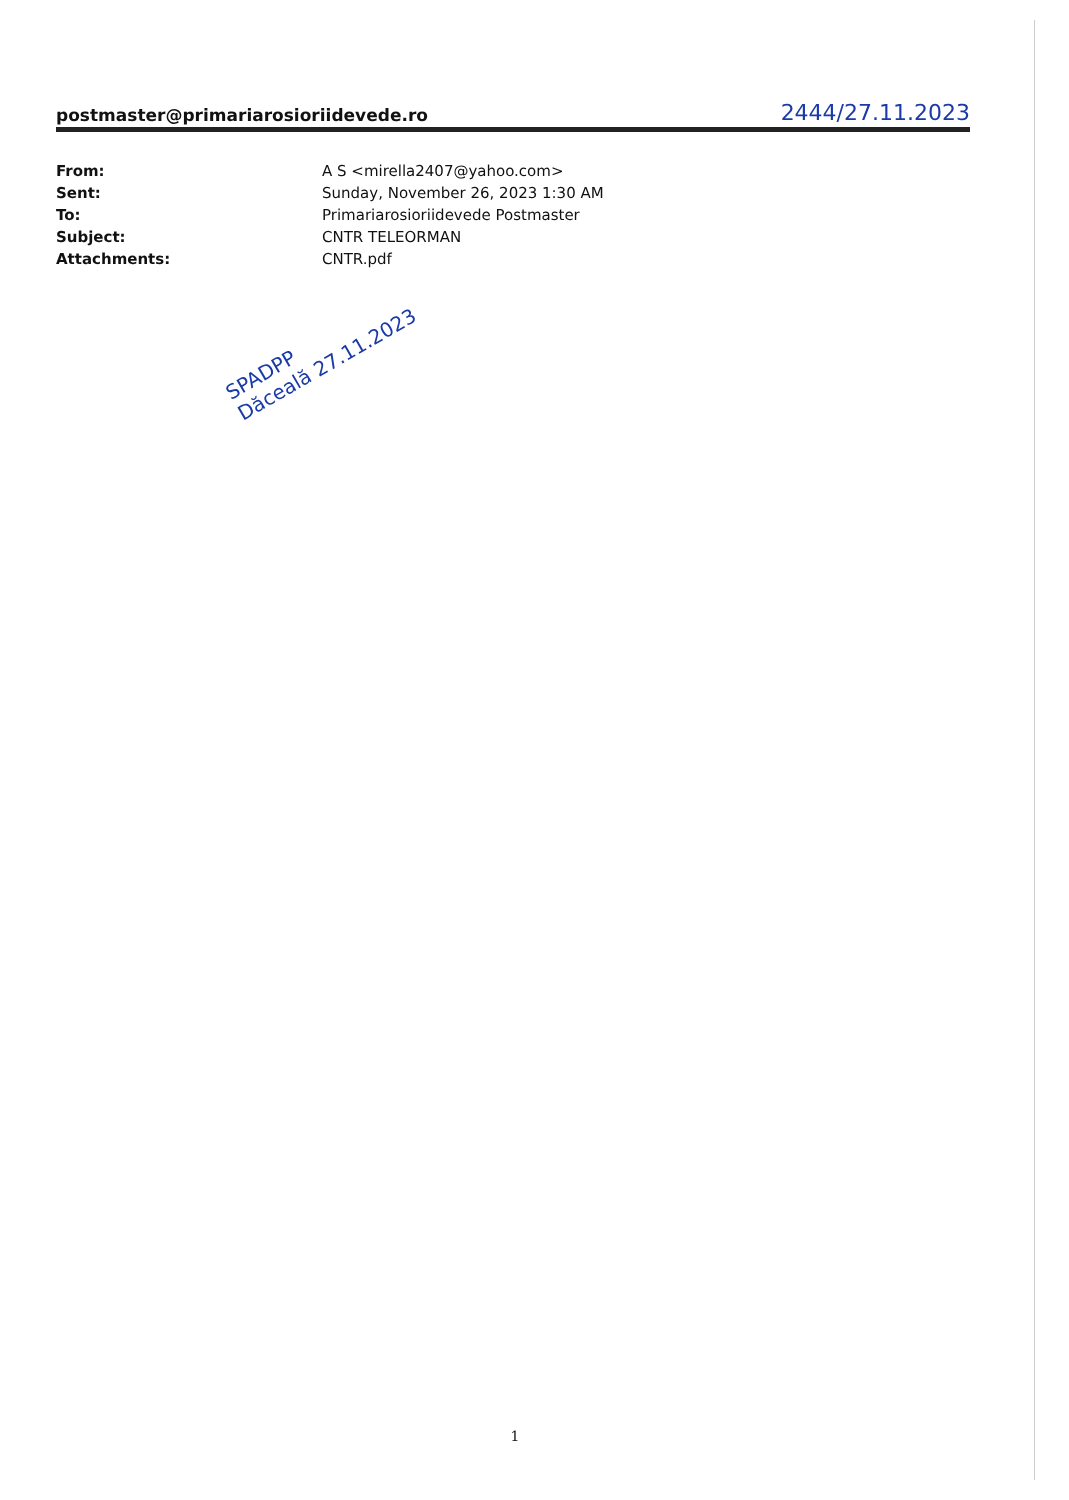postmaster@primariarosioriidevede.ro 2444/27.11.2023
| From: | A S <mirella2407@yahoo.com> |
| Sent: | Sunday, November 26, 2023 1:30 AM |
| To: | Primariarosioriidevede Postmaster |
| Subject: | CNTR TELEORMAN |
| Attachments: | CNTR.pdf |
SPADPP
Dăceală 27.11.2023
1